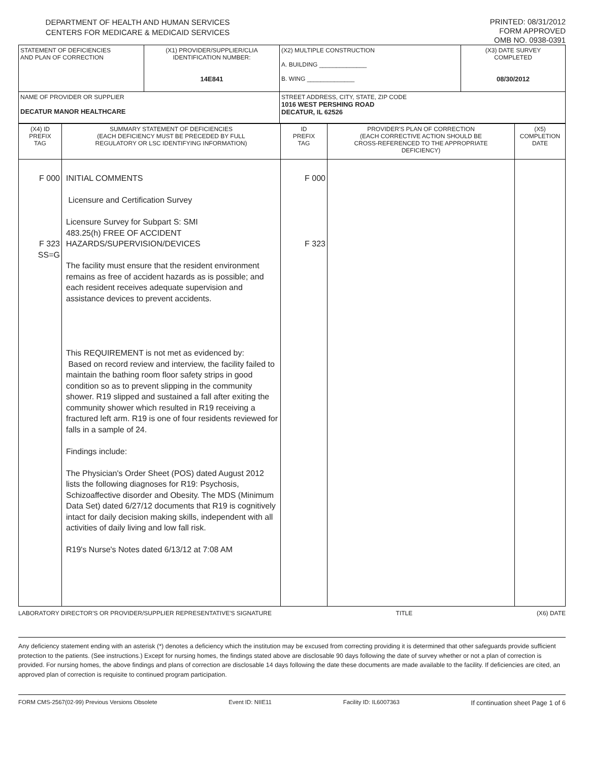DEPARTMENT OF HEALTH AND HUMAN SERVICES
CENTERS FOR MEDICARE & MEDICAID SERVICES
PRINTED: 08/31/2012
FORM APPROVED
OMB NO. 0938-0391
| STATEMENT OF DEFICIENCIES AND PLAN OF CORRECTION | (X1) PROVIDER/SUPPLIER/CLIA IDENTIFICATION NUMBER: 14E841 | (X2) MULTIPLE CONSTRUCTION A. BUILDING ______________ B. WING ______________ | (X3) DATE SURVEY COMPLETED 08/30/2012 |
| NAME OF PROVIDER OR SUPPLIER DECATUR MANOR HEALTHCARE | | STREET ADDRESS, CITY, STATE, ZIP CODE 1016 WEST PERSHING ROAD DECATUR, IL 62526 | |
| (X4) ID PREFIX TAG | SUMMARY STATEMENT OF DEFICIENCIES (EACH DEFICIENCY MUST BE PRECEDED BY FULL REGULATORY OR LSC IDENTIFYING INFORMATION) | ID PREFIX TAG | PROVIDER'S PLAN OF CORRECTION (EACH CORRECTIVE ACTION SHOULD BE CROSS-REFERENCED TO THE APPROPRIATE DEFICIENCY) | (X5) COMPLETION DATE |
| F 000 F 323 SS=G | INITIAL COMMENTS Licensure and Certification Survey Licensure Survey for Subpart S: SMI 483.25(h) FREE OF ACCIDENT HAZARDS/SUPERVISION/DEVICES The facility must ensure that the resident environment remains as free of accident hazards as is possible; and each resident receives adequate supervision and assistance devices to prevent accidents. This REQUIREMENT is not met as evidenced by: Based on record review and interview, the facility failed to maintain the bathing room floor safety strips in good condition so as to prevent slipping in the community shower. R19 slipped and sustained a fall after exiting the community shower which resulted in R19 receiving a fractured left arm. R19 is one of four residents reviewed for falls in a sample of 24. Findings include: The Physician's Order Sheet (POS) dated August 2012 lists the following diagnoses for R19: Psychosis, Schizoaffective disorder and Obesity. The MDS (Minimum Data Set) dated 6/27/12 documents that R19 is cognitively intact for daily decision making skills, independent with all activities of daily living and low fall risk. R19's Nurse's Notes dated 6/13/12 at 7:08 AM | F 000 F 323 | | |
LABORATORY DIRECTOR'S OR PROVIDER/SUPPLIER REPRESENTATIVE'S SIGNATURE TITLE (X6) DATE
Any deficiency statement ending with an asterisk (*) denotes a deficiency which the institution may be excused from correcting providing it is determined that other safeguards provide sufficient protection to the patients. (See instructions.) Except for nursing homes, the findings stated above are disclosable 90 days following the date of survey whether or not a plan of correction is provided. For nursing homes, the above findings and plans of correction are disclosable 14 days following the date these documents are made available to the facility. If deficiencies are cited, an approved plan of correction is requisite to continued program participation.
FORM CMS-2567(02-99) Previous Versions Obsolete Event ID: NIIE11 Facility ID: IL6007363 If continuation sheet Page 1 of 6